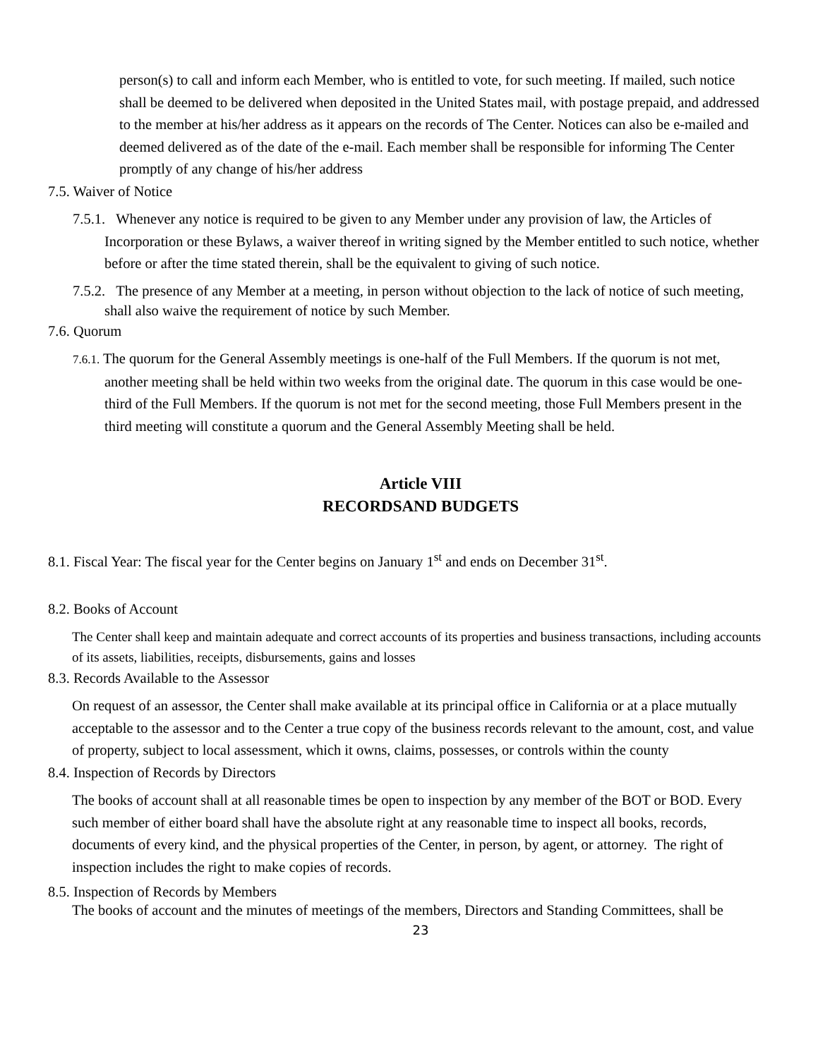person(s) to call and inform each Member, who is entitled to vote, for such meeting. If mailed, such notice shall be deemed to be delivered when deposited in the United States mail, with postage prepaid, and addressed to the member at his/her address as it appears on the records of The Center. Notices can also be e-mailed and deemed delivered as of the date of the e-mail. Each member shall be responsible for informing The Center promptly of any change of his/her address
7.5. Waiver of Notice
7.5.1. Whenever any notice is required to be given to any Member under any provision of law, the Articles of Incorporation or these Bylaws, a waiver thereof in writing signed by the Member entitled to such notice, whether before or after the time stated therein, shall be the equivalent to giving of such notice.
7.5.2. The presence of any Member at a meeting, in person without objection to the lack of notice of such meeting, shall also waive the requirement of notice by such Member.
7.6. Quorum
7.6.1. The quorum for the General Assembly meetings is one-half of the Full Members. If the quorum is not met, another meeting shall be held within two weeks from the original date. The quorum in this case would be one-third of the Full Members. If the quorum is not met for the second meeting, those Full Members present in the third meeting will constitute a quorum and the General Assembly Meeting shall be held.
Article VIII
RECORDSAND BUDGETS
8.1. Fiscal Year: The fiscal year for the Center begins on January 1<sup>st</sup> and ends on December 31<sup>st</sup>.
8.2. Books of Account
The Center shall keep and maintain adequate and correct accounts of its properties and business transactions, including accounts of its assets, liabilities, receipts, disbursements, gains and losses
8.3. Records Available to the Assessor
On request of an assessor, the Center shall make available at its principal office in California or at a place mutually acceptable to the assessor and to the Center a true copy of the business records relevant to the amount, cost, and value of property, subject to local assessment, which it owns, claims, possesses, or controls within the county
8.4. Inspection of Records by Directors
The books of account shall at all reasonable times be open to inspection by any member of the BOT or BOD. Every such member of either board shall have the absolute right at any reasonable time to inspect all books, records, documents of every kind, and the physical properties of the Center, in person, by agent, or attorney. The right of inspection includes the right to make copies of records.
8.5. Inspection of Records by Members
The books of account and the minutes of meetings of the members, Directors and Standing Committees, shall be
23